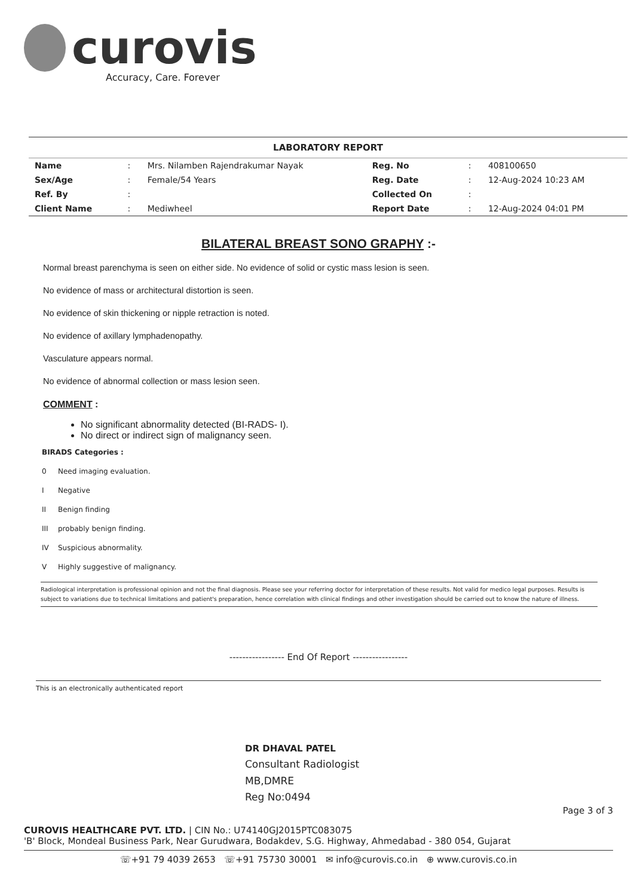curovis
Accuracy, Care. Forever
LABORATORY REPORT
| Name | : | Mrs. Nilamben Rajendrakumar Nayak | Reg. No | : | 408100650 |
| Sex/Age | : | Female/54 Years | Reg. Date | : | 12-Aug-2024 10:23 AM |
| Ref. By | : | | Collected On | : | |
| Client Name | : | Mediwheel | Report Date | : | 12-Aug-2024 04:01 PM |
BILATERAL BREAST SONO GRAPHY :-
Normal breast parenchyma is seen on either side. No evidence of solid or cystic mass lesion is seen.
No evidence of mass or architectural distortion is seen.
No evidence of skin thickening or nipple retraction is noted.
No evidence of axillary lymphadenopathy.
Vasculature appears normal.
No evidence of abnormal collection or mass lesion seen.
COMMENT :
No significant abnormality detected (BI-RADS- I).
No direct or indirect sign of malignancy seen.
BIRADS Categories :
0 Need imaging evaluation.
I Negative
II Benign finding
III probably benign finding.
IV Suspicious abnormality.
V Highly suggestive of malignancy.
Radiological interpretation is professional opinion and not the final diagnosis. Please see your referring doctor for interpretation of these results. Not valid for medico legal purposes. Results is subject to variations due to technical limitations and patient's preparation, hence correlation with clinical findings and other investigation should be carried out to know the nature of illness.
----------------- End Of Report -----------------
This is an electronically authenticated report
DR DHAVAL PATEL
Consultant Radiologist
MB,DMRE
Reg No:0494
Page 3 of 3
CUROVIS HEALTHCARE PVT. LTD. | CIN No.: U74140GJ2015PTC083075
'B' Block, Mondeal Business Park, Near Gurudwara, Bodakdev, S.G. Highway, Ahmedabad - 380 054, Gujarat
☏+91 79 4039 2653 ☏+91 75730 30001 ✉ info@curovis.co.in ⊕ www.curovis.co.in